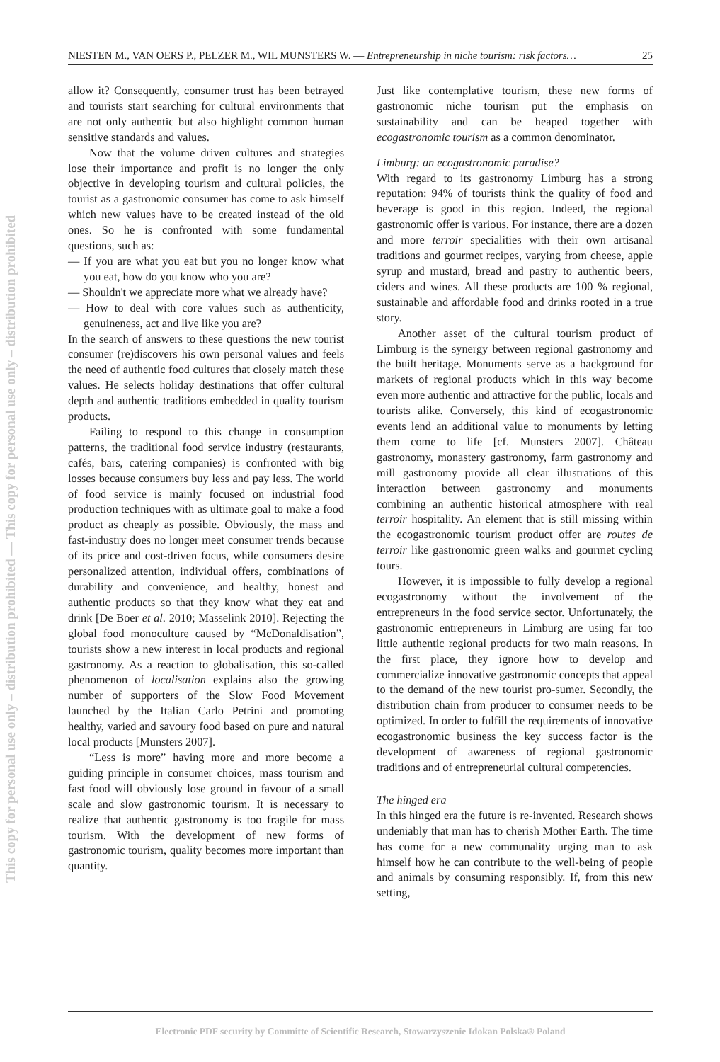This copy for personal use only – distribution prohibited — This copy for personal use only – distribution prohibited
NIESTEN M., VAN OERS P., PELZER M., WIL MUNSTERS W. — Entrepreneurship in niche tourism: risk factors… 25
allow it? Consequently, consumer trust has been betrayed and tourists start searching for cultural environments that are not only authentic but also highlight common human sensitive standards and values.
Now that the volume driven cultures and strategies lose their importance and profit is no longer the only objective in developing tourism and cultural policies, the tourist as a gastronomic consumer has come to ask himself which new values have to be created instead of the old ones. So he is confronted with some fundamental questions, such as:
— If you are what you eat but you no longer know what you eat, how do you know who you are?
— Shouldn't we appreciate more what we already have?
— How to deal with core values such as authenticity, genuineness, act and live like you are?
In the search of answers to these questions the new tourist consumer (re)discovers his own personal values and feels the need of authentic food cultures that closely match these values. He selects holiday destinations that offer cultural depth and authentic traditions embedded in quality tourism products.
Failing to respond to this change in consumption patterns, the traditional food service industry (restaurants, cafés, bars, catering companies) is confronted with big losses because consumers buy less and pay less. The world of food service is mainly focused on industrial food production techniques with as ultimate goal to make a food product as cheaply as possible. Obviously, the mass and fast-industry does no longer meet consumer trends because of its price and cost-driven focus, while consumers desire personalized attention, individual offers, combinations of durability and convenience, and healthy, honest and authentic products so that they know what they eat and drink [De Boer et al. 2010; Masselink 2010]. Rejecting the global food monoculture caused by “McDonaldisation”, tourists show a new interest in local products and regional gastronomy. As a reaction to globalisation, this so-called phenomenon of localisation explains also the growing number of supporters of the Slow Food Movement launched by the Italian Carlo Petrini and promoting healthy, varied and savoury food based on pure and natural local products [Munsters 2007].
“Less is more” having more and more become a guiding principle in consumer choices, mass tourism and fast food will obviously lose ground in favour of a small scale and slow gastronomic tourism. It is necessary to realize that authentic gastronomy is too fragile for mass tourism. With the development of new forms of gastronomic tourism, quality becomes more important than quantity.
Just like contemplative tourism, these new forms of gastronomic niche tourism put the emphasis on sustainability and can be heaped together with ecogastronomic tourism as a common denominator.
Limburg: an ecogastronomic paradise?
With regard to its gastronomy Limburg has a strong reputation: 94% of tourists think the quality of food and beverage is good in this region. Indeed, the regional gastronomic offer is various. For instance, there are a dozen and more terroir specialities with their own artisanal traditions and gourmet recipes, varying from cheese, apple syrup and mustard, bread and pastry to authentic beers, ciders and wines. All these products are 100 % regional, sustainable and affordable food and drinks rooted in a true story.
Another asset of the cultural tourism product of Limburg is the synergy between regional gastronomy and the built heritage. Monuments serve as a background for markets of regional products which in this way become even more authentic and attractive for the public, locals and tourists alike. Conversely, this kind of ecogastronomic events lend an additional value to monuments by letting them come to life [cf. Munsters 2007]. Château gastronomy, monastery gastronomy, farm gastronomy and mill gastronomy provide all clear illustrations of this interaction between gastronomy and monuments combining an authentic historical atmosphere with real terroir hospitality. An element that is still missing within the ecogastronomic tourism product offer are routes de terroir like gastronomic green walks and gourmet cycling tours.
However, it is impossible to fully develop a regional ecogastronomy without the involvement of the entrepreneurs in the food service sector. Unfortunately, the gastronomic entrepreneurs in Limburg are using far too little authentic regional products for two main reasons. In the first place, they ignore how to develop and commercialize innovative gastronomic concepts that appeal to the demand of the new tourist pro-sumer. Secondly, the distribution chain from producer to consumer needs to be optimized. In order to fulfill the requirements of innovative ecogastronomic business the key success factor is the development of awareness of regional gastronomic traditions and of entrepreneurial cultural competencies.
The hinged era
In this hinged era the future is re-invented. Research shows undeniably that man has to cherish Mother Earth. The time has come for a new communality urging man to ask himself how he can contribute to the well-being of people and animals by consuming responsibly. If, from this new setting,
Electronic PDF security by Committe of Scientific Research, Stowarzyszenie Idokan Polska® Poland